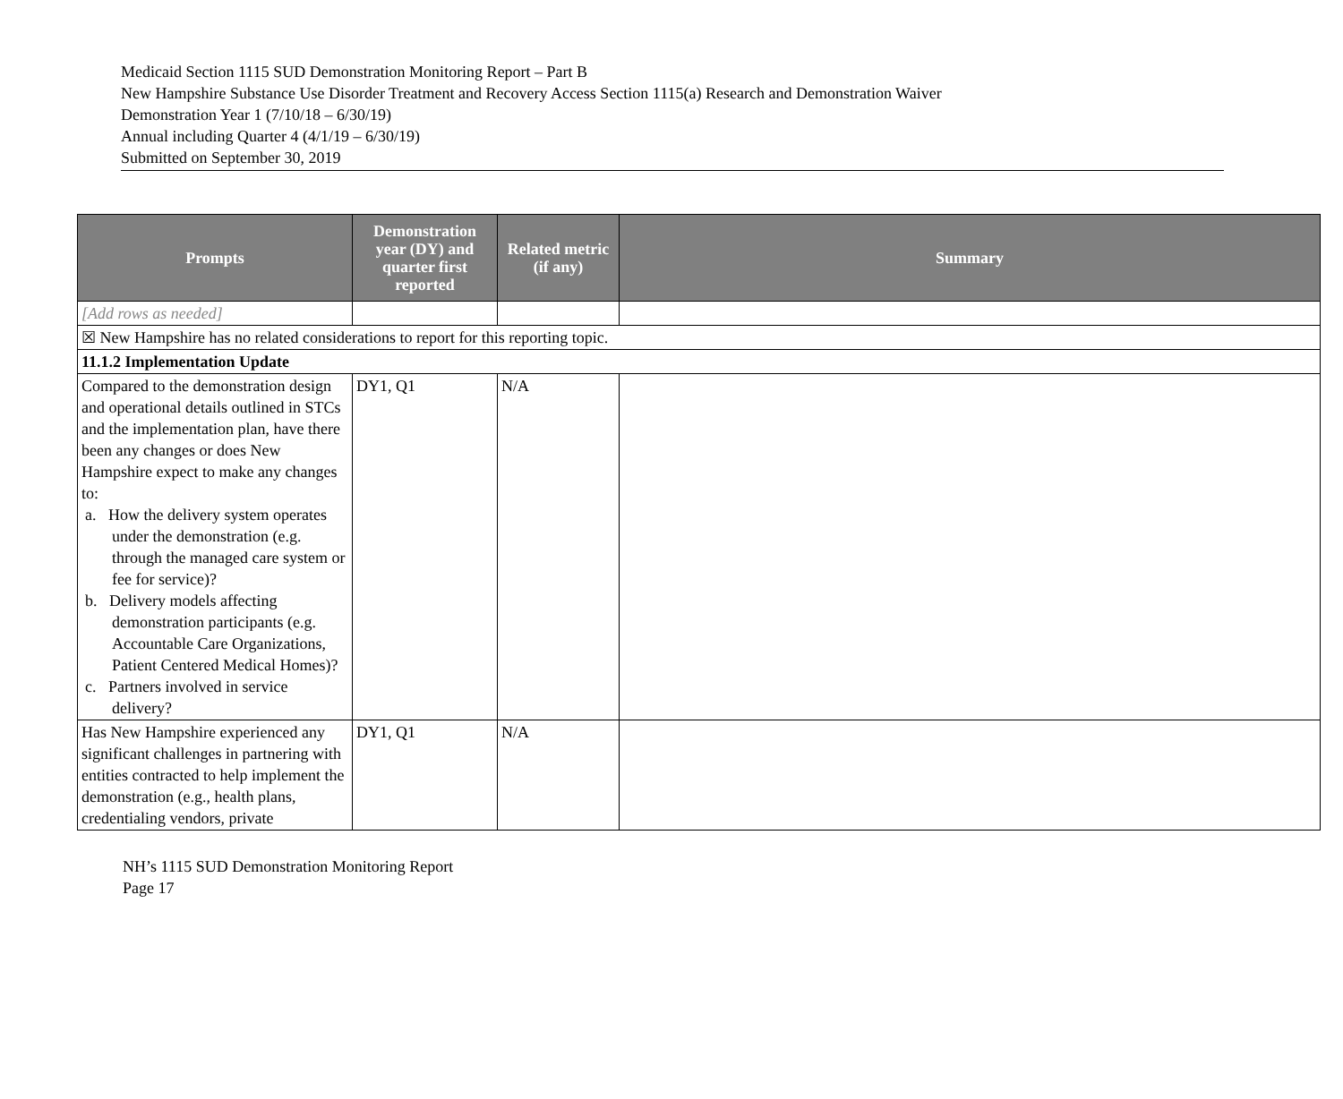Medicaid Section 1115 SUD Demonstration Monitoring Report – Part B
New Hampshire Substance Use Disorder Treatment and Recovery Access Section 1115(a) Research and Demonstration Waiver
Demonstration Year 1 (7/10/18 – 6/30/19)
Annual including Quarter 4 (4/1/19 – 6/30/19)
Submitted on September 30, 2019
| Prompts | Demonstration year (DY) and quarter first reported | Related metric (if any) | Summary |
| --- | --- | --- | --- |
| [Add rows as needed] | | | |
| ☒ New Hampshire has no related considerations to report for this reporting topic. | | | |
| 11.1.2 Implementation Update | | | |
| Compared to the demonstration design and operational details outlined in STCs and the implementation plan, have there been any changes or does New Hampshire expect to make any changes to: a. How the delivery system operates under the demonstration (e.g. through the managed care system or fee for service)? b. Delivery models affecting demonstration participants (e.g. Accountable Care Organizations, Patient Centered Medical Homes)? c. Partners involved in service delivery? | DY1, Q1 | N/A | |
| Has New Hampshire experienced any significant challenges in partnering with entities contracted to help implement the demonstration (e.g., health plans, credentialing vendors, private | DY1, Q1 | N/A | |
NH’s 1115 SUD Demonstration Monitoring Report
Page 17